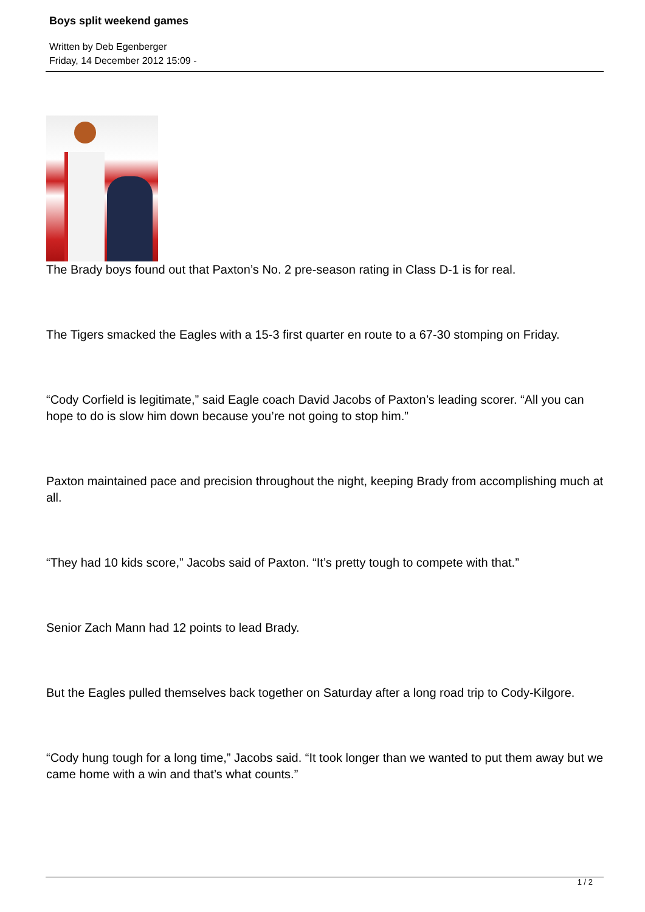Boys split weekend games
Written by Deb Egenberger
Friday, 14 December 2012 15:09 -
The Brady boys found out that Paxton’s No. 2 pre-season rating in Class D-1 is for real.
The Tigers smacked the Eagles with a 15-3 first quarter en route to a 67-30 stomping on Friday.
“Cody Corfield is legitimate,” said Eagle coach David Jacobs of Paxton’s leading scorer. “All you can hope to do is slow him down because you’re not going to stop him.”
Paxton maintained pace and precision throughout the night, keeping Brady from accomplishing much at all.
“They had 10 kids score,” Jacobs said of Paxton. “It’s pretty tough to compete with that.”
Senior Zach Mann had 12 points to lead Brady.
But the Eagles pulled themselves back together on Saturday after a long road trip to Cody-Kilgore.
“Cody hung tough for a long time,” Jacobs said. “It took longer than we wanted to put them away but we came home with a win and that’s what counts.”
1 / 2